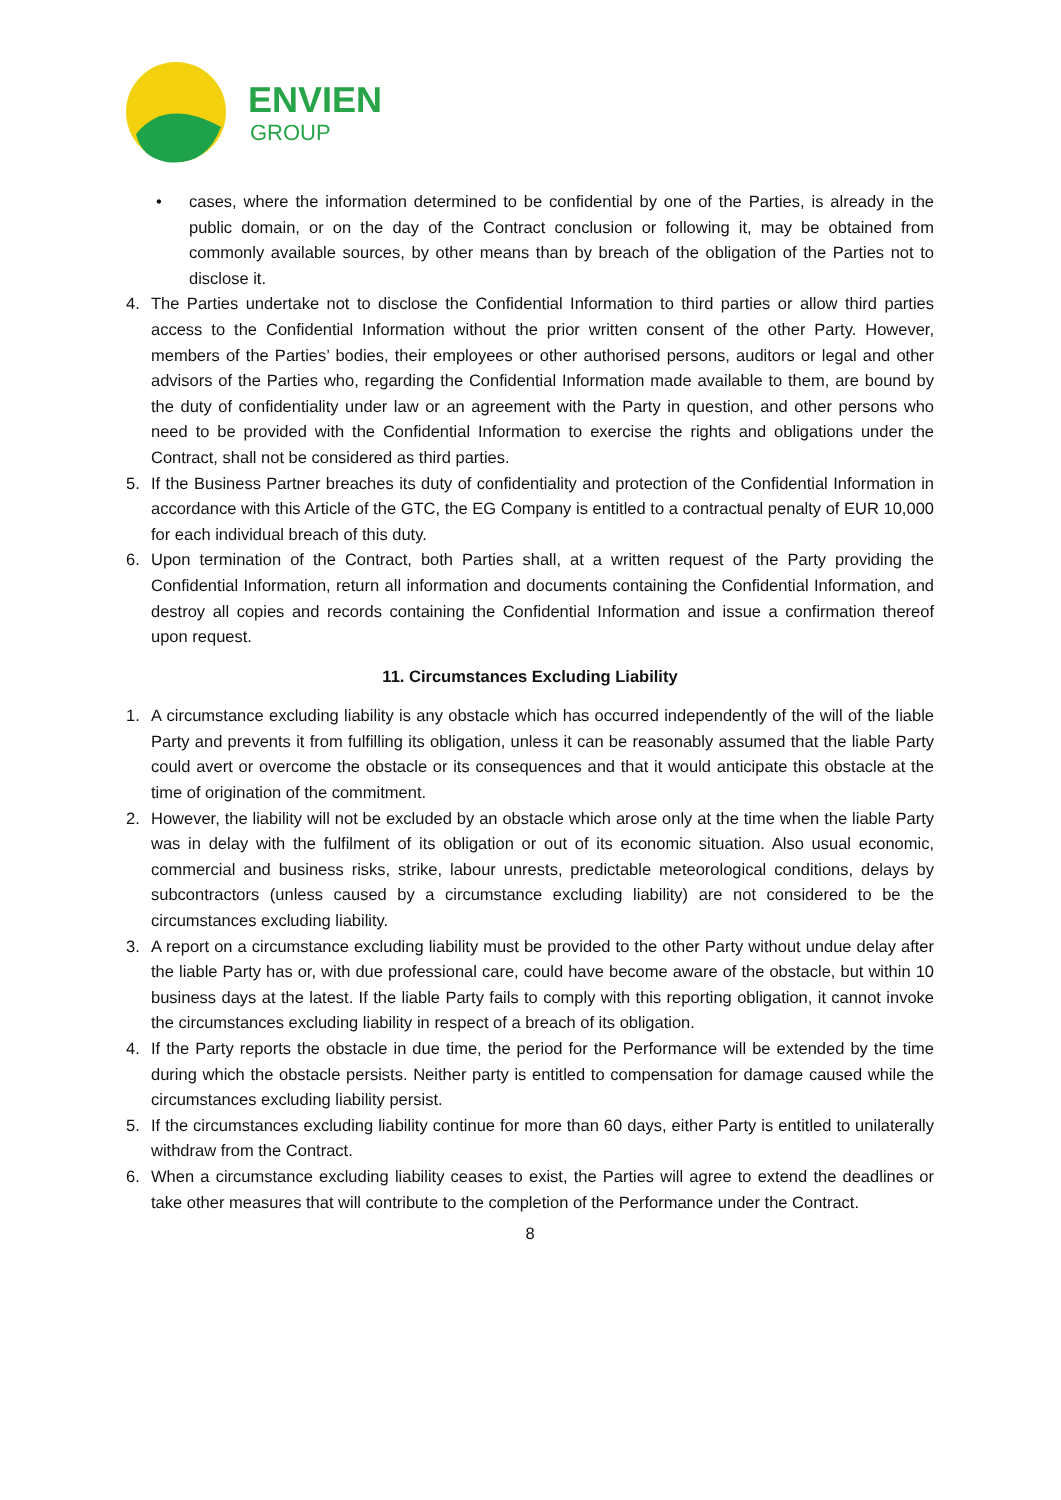ENVIEN
GROUP
• cases, where the information determined to be confidential by one of the Parties, is already in the public domain, or on the day of the Contract conclusion or following it, may be obtained from commonly available sources, by other means than by breach of the obligation of the Parties not to disclose it.
4. The Parties undertake not to disclose the Confidential Information to third parties or allow third parties access to the Confidential Information without the prior written consent of the other Party. However, members of the Parties’ bodies, their employees or other authorised persons, auditors or legal and other advisors of the Parties who, regarding the Confidential Information made available to them, are bound by the duty of confidentiality under law or an agreement with the Party in question, and other persons who need to be provided with the Confidential Information to exercise the rights and obligations under the Contract, shall not be considered as third parties.
5. If the Business Partner breaches its duty of confidentiality and protection of the Confidential Information in accordance with this Article of the GTC, the EG Company is entitled to a contractual penalty of EUR 10,000 for each individual breach of this duty.
6. Upon termination of the Contract, both Parties shall, at a written request of the Party providing the Confidential Information, return all information and documents containing the Confidential Information, and destroy all copies and records containing the Confidential Information and issue a confirmation thereof upon request.
11. Circumstances Excluding Liability
1. A circumstance excluding liability is any obstacle which has occurred independently of the will of the liable Party and prevents it from fulfilling its obligation, unless it can be reasonably assumed that the liable Party could avert or overcome the obstacle or its consequences and that it would anticipate this obstacle at the time of origination of the commitment.
2. However, the liability will not be excluded by an obstacle which arose only at the time when the liable Party was in delay with the fulfilment of its obligation or out of its economic situation. Also usual economic, commercial and business risks, strike, labour unrests, predictable meteorological conditions, delays by subcontractors (unless caused by a circumstance excluding liability) are not considered to be the circumstances excluding liability.
3. A report on a circumstance excluding liability must be provided to the other Party without undue delay after the liable Party has or, with due professional care, could have become aware of the obstacle, but within 10 business days at the latest. If the liable Party fails to comply with this reporting obligation, it cannot invoke the circumstances excluding liability in respect of a breach of its obligation.
4. If the Party reports the obstacle in due time, the period for the Performance will be extended by the time during which the obstacle persists. Neither party is entitled to compensation for damage caused while the circumstances excluding liability persist.
5. If the circumstances excluding liability continue for more than 60 days, either Party is entitled to unilaterally withdraw from the Contract.
6. When a circumstance excluding liability ceases to exist, the Parties will agree to extend the deadlines or take other measures that will contribute to the completion of the Performance under the Contract.
8